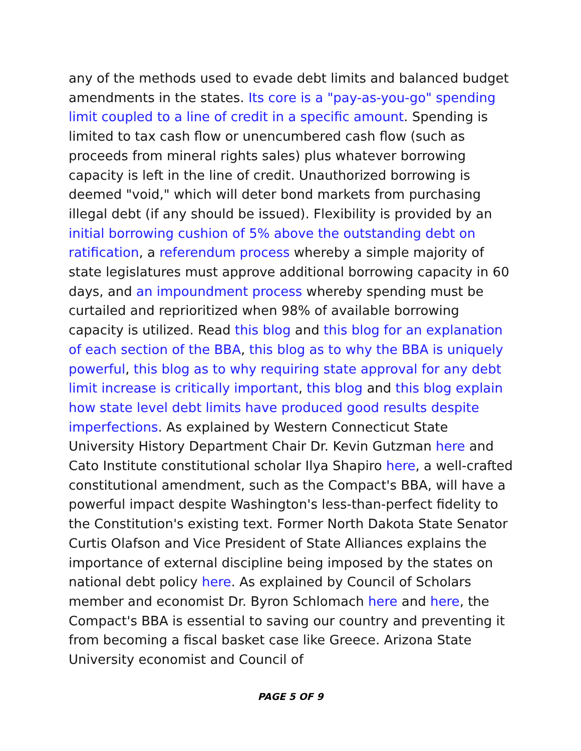any of the methods used to evade debt limits and balanced budget amendments in the states. Its core is a "pay-as-you-go" spending limit coupled to a line of credit in a specific amount. Spending is limited to tax cash flow or unencumbered cash flow (such as proceeds from mineral rights sales) plus whatever borrowing capacity is left in the line of credit. Unauthorized borrowing is deemed "void," which will deter bond markets from purchasing illegal debt (if any should be issued). Flexibility is provided by an initial borrowing cushion of 5% above the outstanding debt on ratification, a referendum process whereby a simple majority of state legislatures must approve additional borrowing capacity in 60 days, and an impoundment process whereby spending must be curtailed and reprioritized when 98% of available borrowing capacity is utilized. Read this blog and this blog for an explanation of each section of the BBA, this blog as to why the BBA is uniquely powerful, this blog as to why requiring state approval for any debt limit increase is critically important, this blog and this blog explain how state level debt limits have produced good results despite imperfections. As explained by Western Connecticut State University History Department Chair Dr. Kevin Gutzman here and Cato Institute constitutional scholar Ilya Shapiro here, a well-crafted constitutional amendment, such as the Compact's BBA, will have a powerful impact despite Washington's less-than-perfect fidelity to the Constitution's existing text. Former North Dakota State Senator Curtis Olafson and Vice President of State Alliances explains the importance of external discipline being imposed by the states on national debt policy here. As explained by Council of Scholars member and economist Dr. Byron Schlomach here and here, the Compact's BBA is essential to saving our country and preventing it from becoming a fiscal basket case like Greece. Arizona State University economist and Council of
PAGE 5 OF 9